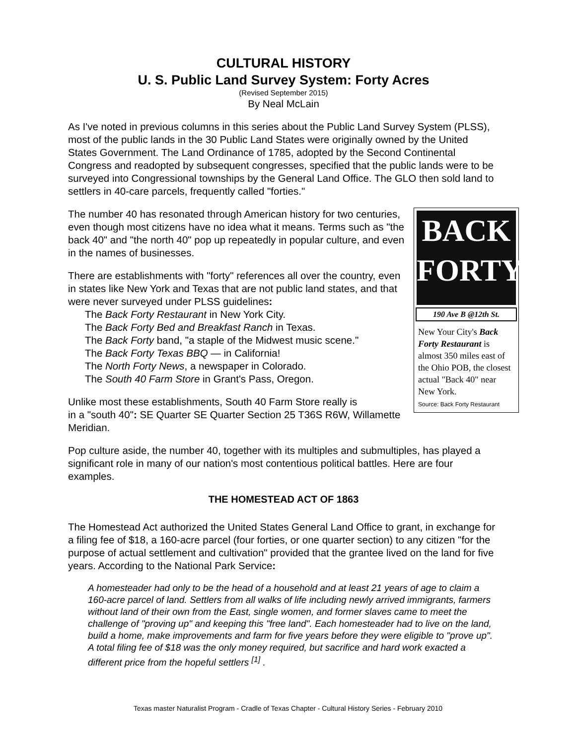CULTURAL HISTORY
U. S. Public Land Survey System: Forty Acres
(Revised September 2015)
By Neal McLain
As I've noted in previous columns in this series about the Public Land Survey System (PLSS), most of the public lands in the 30 Public Land States were originally owned by the United States Government. The Land Ordinance of 1785, adopted by the Second Continental Congress and readopted by subsequent congresses, specified that the public lands were to be surveyed into Congressional townships by the General Land Office. The GLO then sold land to settlers in 40-care parcels, frequently called "forties."
BACK
FORTY
190 Ave B @12th St.
New Your City's Back Forty Restaurant is almost 350 miles east of the Ohio POB, the closest actual "Back 40" near New York.
Source: Back Forty Restaurant
The number 40 has resonated through American history for two centuries, even though most citizens have no idea what it means. Terms such as "the back 40" and "the north 40" pop up repeatedly in popular culture, and even in the names of businesses.
There are establishments with "forty" references all over the country, even in states like New York and Texas that are not public land states, and that were never surveyed under PLSS guidelines:
The Back Forty Restaurant in New York City.
The Back Forty Bed and Breakfast Ranch in Texas.
The Back Forty band, "a staple of the Midwest music scene."
The Back Forty Texas BBQ — in California!
The North Forty News, a newspaper in Colorado.
The South 40 Farm Store in Grant's Pass, Oregon.
Unlike most these establishments, South 40 Farm Store really is
in a "south 40": SE Quarter SE Quarter Section 25 T36S R6W, Willamette Meridian.
Pop culture aside, the number 40, together with its multiples and submultiples, has played a significant role in many of our nation's most contentious political battles. Here are four examples.
THE HOMESTEAD ACT OF 1863
The Homestead Act authorized the United States General Land Office to grant, in exchange for a filing fee of $18, a 160-acre parcel (four forties, or one quarter section) to any citizen "for the purpose of actual settlement and cultivation" provided that the grantee lived on the land for five years. According to the National Park Service:
A homesteader had only to be the head of a household and at least 21 years of age to claim a 160-acre parcel of land. Settlers from all walks of life including newly arrived immigrants, farmers without land of their own from the East, single women, and former slaves came to meet the challenge of "proving up" and keeping this "free land". Each homesteader had to live on the land, build a home, make improvements and farm for five years before they were eligible to "prove up". A total filing fee of $18 was the only money required, but sacrifice and hard work exacted a different price from the hopeful settlers <sup>[1]</sup> .
Texas master Naturalist Program - Cradle of Texas Chapter - Cultural History Series - February 2010